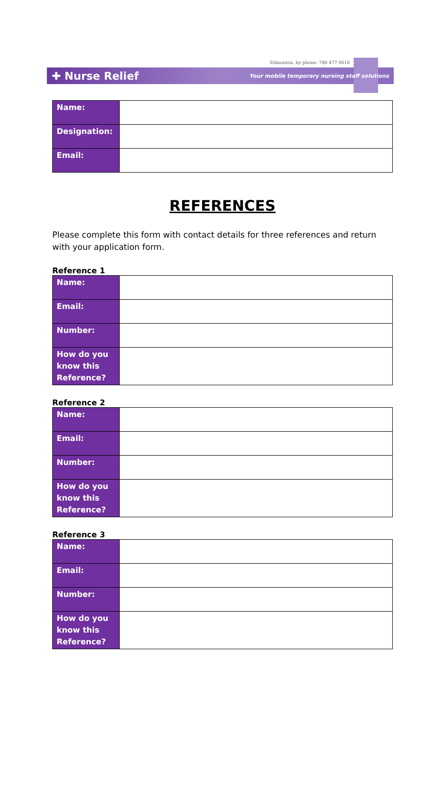Edmonton, by phone: 780 477 0610
✚ Nurse Relief Your mobile temporary nursing staff solutions
| Name: | |
| Designation: | |
| Email: | |
REFERENCES
Please complete this form with contact details for three references and return with your application form.
Reference 1
| Name: | |
| Email: | |
| Number: | |
| How do you know this Reference? | |
Reference 2
| Name: | |
| Email: | |
| Number: | |
| How do you know this Reference? | |
Reference 3
| Name: | |
| Email: | |
| Number: | |
| How do you know this Reference? | |